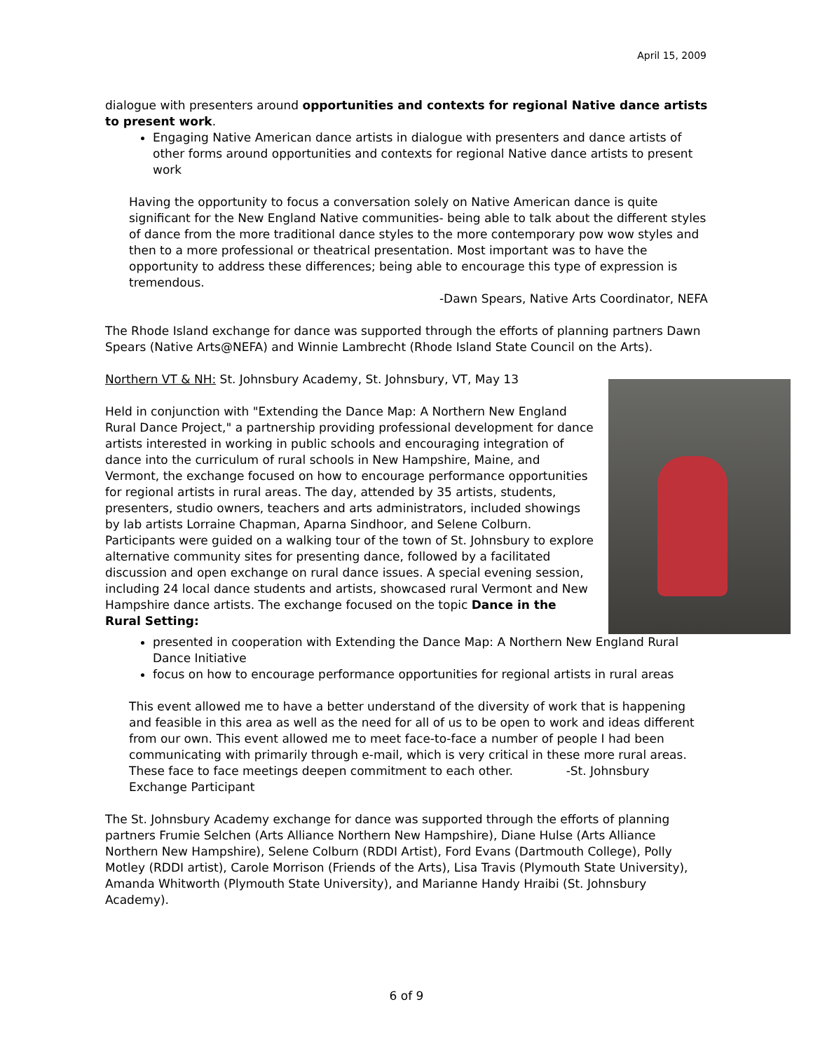April 15, 2009
dialogue with presenters around opportunities and contexts for regional Native dance artists to present work.
Engaging Native American dance artists in dialogue with presenters and dance artists of other forms around opportunities and contexts for regional Native dance artists to present work
Having the opportunity to focus a conversation solely on Native American dance is quite significant for the New England Native communities- being able to talk about the different styles of dance from the more traditional dance styles to the more contemporary pow wow styles and then to a more professional or theatrical presentation. Most important was to have the opportunity to address these differences; being able to encourage this type of expression is tremendous.
-Dawn Spears, Native Arts Coordinator, NEFA
The Rhode Island exchange for dance was supported through the efforts of planning partners Dawn Spears (Native Arts@NEFA) and Winnie Lambrecht (Rhode Island State Council on the Arts).
Northern VT & NH: St. Johnsbury Academy, St. Johnsbury, VT, May 13
Held in conjunction with "Extending the Dance Map: A Northern New England Rural Dance Project," a partnership providing professional development for dance artists interested in working in public schools and encouraging integration of dance into the curriculum of rural schools in New Hampshire, Maine, and Vermont, the exchange focused on how to encourage performance opportunities for regional artists in rural areas. The day, attended by 35 artists, students, presenters, studio owners, teachers and arts administrators, included showings by lab artists Lorraine Chapman, Aparna Sindhoor, and Selene Colburn. Participants were guided on a walking tour of the town of St. Johnsbury to explore alternative community sites for presenting dance, followed by a facilitated discussion and open exchange on rural dance issues. A special evening session, including 24 local dance students and artists, showcased rural Vermont and New Hampshire dance artists. The exchange focused on the topic Dance in the Rural Setting:
presented in cooperation with Extending the Dance Map: A Northern New England Rural Dance Initiative
focus on how to encourage performance opportunities for regional artists in rural areas
This event allowed me to have a better understand of the diversity of work that is happening and feasible in this area as well as the need for all of us to be open to work and ideas different from our own. This event allowed me to meet face-to-face a number of people I had been communicating with primarily through e-mail, which is very critical in these more rural areas. These face to face meetings deepen commitment to each other. -St. Johnsbury Exchange Participant
The St. Johnsbury Academy exchange for dance was supported through the efforts of planning partners Frumie Selchen (Arts Alliance Northern New Hampshire), Diane Hulse (Arts Alliance Northern New Hampshire), Selene Colburn (RDDI Artist), Ford Evans (Dartmouth College), Polly Motley (RDDI artist), Carole Morrison (Friends of the Arts), Lisa Travis (Plymouth State University), Amanda Whitworth (Plymouth State University), and Marianne Handy Hraibi (St. Johnsbury Academy).
6 of 9